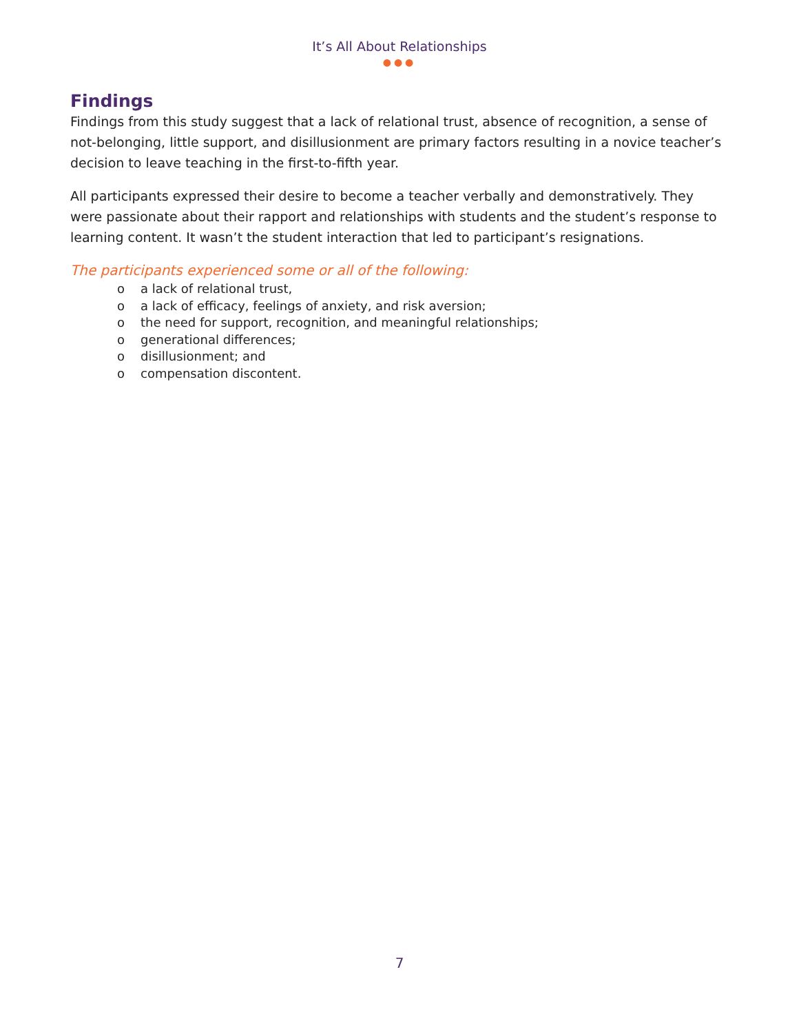It’s All About Relationships
●●●
Findings
Findings from this study suggest that a lack of relational trust, absence of recognition, a sense of not-belonging, little support, and disillusionment are primary factors resulting in a novice teacher’s decision to leave teaching in the first-to-fifth year.
All participants expressed their desire to become a teacher verbally and demonstratively. They were passionate about their rapport and relationships with students and the student’s response to learning content. It wasn’t the student interaction that led to participant’s resignations.
The participants experienced some or all of the following:
o a lack of relational trust,
o a lack of efficacy, feelings of anxiety, and risk aversion;
o the need for support, recognition, and meaningful relationships;
o generational differences;
o disillusionment; and
o compensation discontent.
7